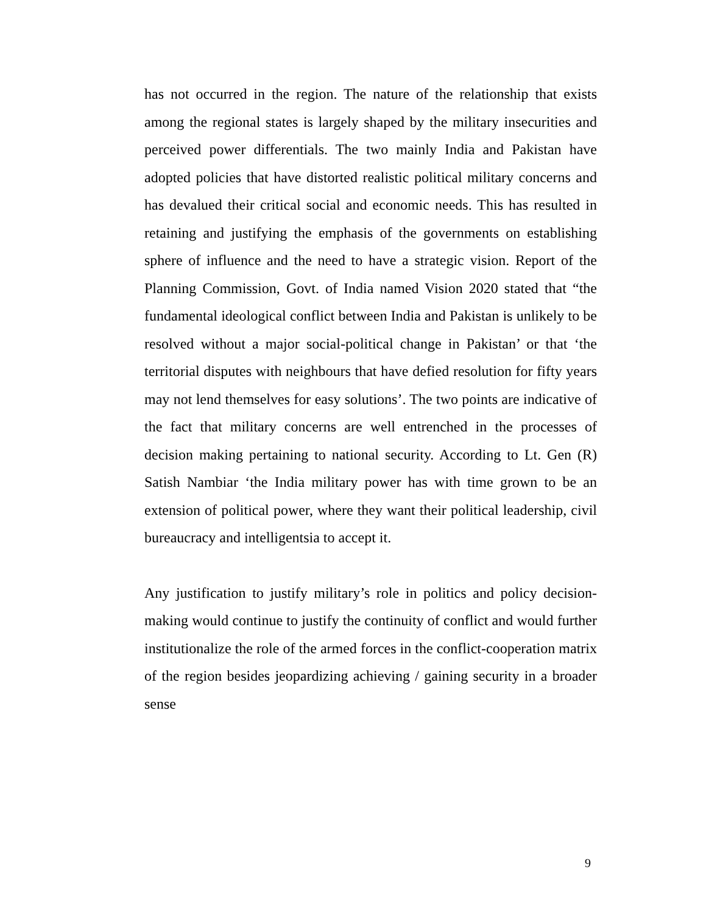has not occurred in the region. The nature of the relationship that exists among the regional states is largely shaped by the military insecurities and perceived power differentials. The two mainly India and Pakistan have adopted policies that have distorted realistic political military concerns and has devalued their critical social and economic needs. This has resulted in retaining and justifying the emphasis of the governments on establishing sphere of influence and the need to have a strategic vision. Report of the Planning Commission, Govt. of India named Vision 2020 stated that “the fundamental ideological conflict between India and Pakistan is unlikely to be resolved without a major social-political change in Pakistan’ or that ‘the territorial disputes with neighbours that have defied resolution for fifty years may not lend themselves for easy solutions’. The two points are indicative of the fact that military concerns are well entrenched in the processes of decision making pertaining to national security. According to Lt. Gen (R) Satish Nambiar ‘the India military power has with time grown to be an extension of political power, where they want their political leadership, civil bureaucracy and intelligentsia to accept it.
Any justification to justify military’s role in politics and policy decision-making would continue to justify the continuity of conflict and would further institutionalize the role of the armed forces in the conflict-cooperation matrix of the region besides jeopardizing achieving / gaining security in a broader sense
9